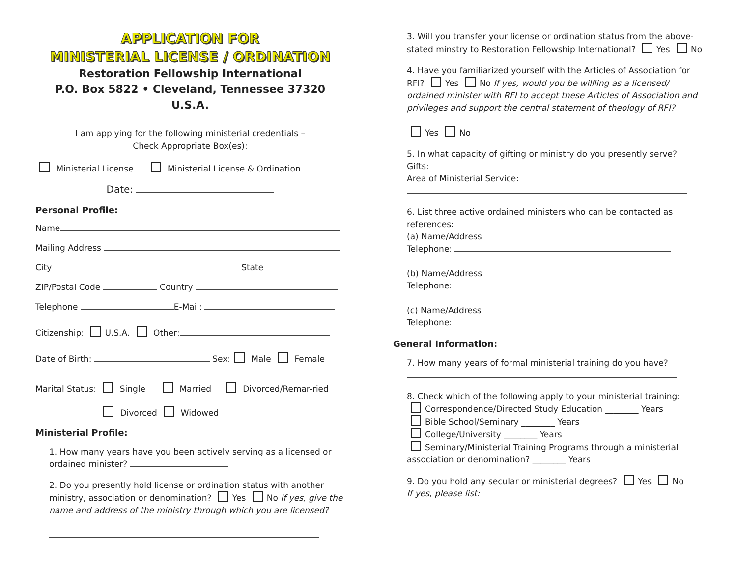APPLICATION FOR
MINISTERIAL LICENSE / ORDINATION
Restoration Fellowship International
P.O. Box 5822 • Cleveland, Tennessee 37320 U.S.A.
I am applying for the following ministerial credentials –
Check Appropriate Box(es):
Ministerial License Ministerial License & Ordination
Date:
Personal Profile:
Name
Mailing Address
City State
ZIP/Postal Code Country
Telephone E-Mail:
Citizenship: U.S.A. Other:
Date of Birth: Sex: Male Female
Marital Status: Single Married Divorced/Remar-ried
Divorced Widowed
Ministerial Profile:
1. How many years have you been actively serving as a licensed or ordained minister?
2. Do you presently hold license or ordination status with another ministry, association or denomination? Yes No If yes, give the name and address of the ministry through which you are licensed?
3. Will you transfer your license or ordination status from the above-stated minstry to Restoration Fellowship International? Yes No
4. Have you familiarized yourself with the Articles of Association for RFI? Yes No If yes, would you be willling as a licensed/ ordained minister with RFI to accept these Articles of Association and privileges and support the central statement of theology of RFI?
Yes No
5. In what capacity of gifting or ministry do you presently serve?
Gifts:
Area of Ministerial Service:
6. List three active ordained ministers who can be contacted as references:
(a) Name/Address
Telephone:
(b) Name/Address
Telephone:
(c) Name/Address
Telephone:
General Information:
7. How many years of formal ministerial training do you have?
8. Check which of the following apply to your ministerial training:
Correspondence/Directed Study Education ________ Years
Bible School/Seminary ________ Years
College/University ________ Years
Seminary/Ministerial Training Programs through a ministerial association or denomination? ________ Years
9. Do you hold any secular or ministerial degrees? Yes No
If yes, please list: